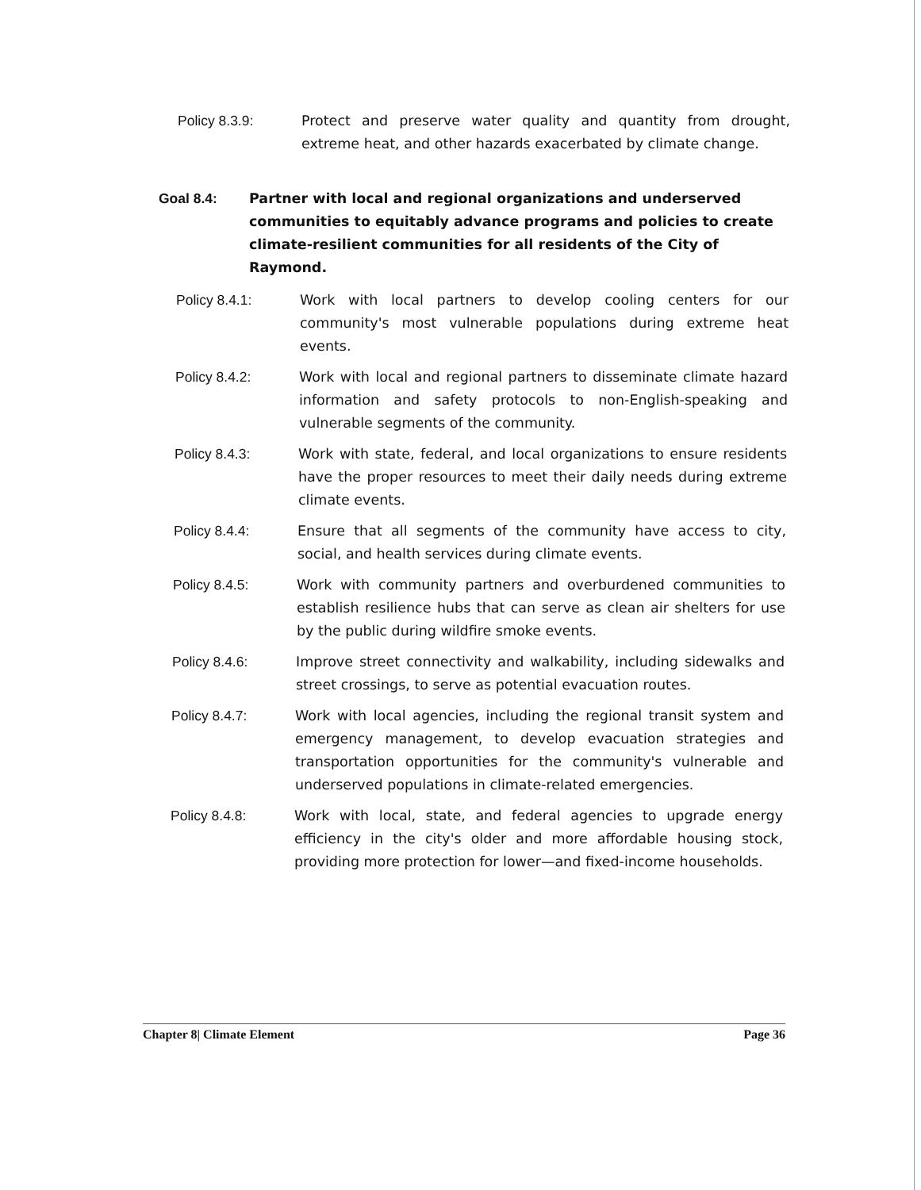Policy 8.3.9: Protect and preserve water quality and quantity from drought, extreme heat, and other hazards exacerbated by climate change.
Goal 8.4: Partner with local and regional organizations and underserved communities to equitably advance programs and policies to create climate-resilient communities for all residents of the City of Raymond.
Policy 8.4.1: Work with local partners to develop cooling centers for our community's most vulnerable populations during extreme heat events.
Policy 8.4.2: Work with local and regional partners to disseminate climate hazard information and safety protocols to non-English-speaking and vulnerable segments of the community.
Policy 8.4.3: Work with state, federal, and local organizations to ensure residents have the proper resources to meet their daily needs during extreme climate events.
Policy 8.4.4: Ensure that all segments of the community have access to city, social, and health services during climate events.
Policy 8.4.5: Work with community partners and overburdened communities to establish resilience hubs that can serve as clean air shelters for use by the public during wildfire smoke events.
Policy 8.4.6: Improve street connectivity and walkability, including sidewalks and street crossings, to serve as potential evacuation routes.
Policy 8.4.7: Work with local agencies, including the regional transit system and emergency management, to develop evacuation strategies and transportation opportunities for the community's vulnerable and underserved populations in climate-related emergencies.
Policy 8.4.8: Work with local, state, and federal agencies to upgrade energy efficiency in the city's older and more affordable housing stock, providing more protection for lower—and fixed-income households.
Chapter 8| Climate Element Page 36